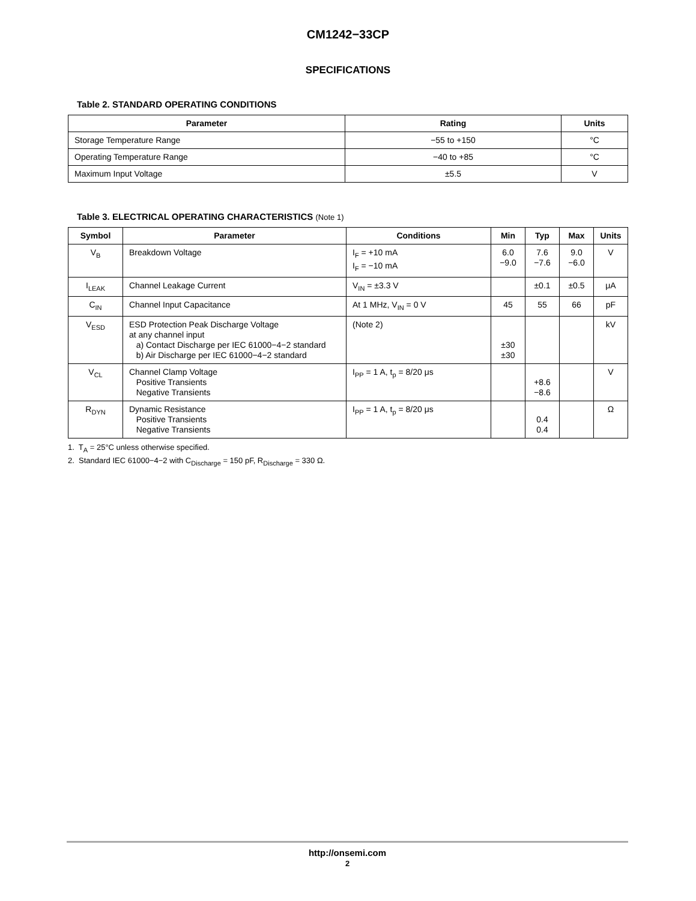CM1242−33CP
SPECIFICATIONS
Table 2. STANDARD OPERATING CONDITIONS
| Parameter | Rating | Units |
| --- | --- | --- |
| Storage Temperature Range | −55 to +150 | °C |
| Operating Temperature Range | −40 to +85 | °C |
| Maximum Input Voltage | ±5.5 | V |
Table 3. ELECTRICAL OPERATING CHARACTERISTICS (Note 1)
| Symbol | Parameter | Conditions | Min | Typ | Max | Units |
| --- | --- | --- | --- | --- | --- | --- |
| V<sub>B</sub> | Breakdown Voltage | I<sub>F</sub> = +10 mA I<sub>F</sub> = −10 mA | 6.0 −9.0 | 7.6 −7.6 | 9.0 −6.0 | V |
| I<sub>LEAK</sub> | Channel Leakage Current | V<sub>IN</sub> = ±3.3 V | | ±0.1 | ±0.5 | μA |
| C<sub>IN</sub> | Channel Input Capacitance | At 1 MHz, V<sub>IN</sub> = 0 V | 45 | 55 | 66 | pF |
| V<sub>ESD</sub> | ESD Protection Peak Discharge Voltage at any channel input a) Contact Discharge per IEC 61000−4−2 standard b) Air Discharge per IEC 61000−4−2 standard | (Note 2) | ±30 ±30 | | | kV |
| V<sub>CL</sub> | Channel Clamp Voltage Positive Transients Negative Transients | I<sub>PP</sub> = 1 A, t<sub>p</sub> = 8/20 μs | | +8.6 −8.6 | | V |
| R<sub>DYN</sub> | Dynamic Resistance Positive Transients Negative Transients | I<sub>PP</sub> = 1 A, t<sub>p</sub> = 8/20 μs | | 0.4 0.4 | | Ω |
1. T<sub>A</sub> = 25°C unless otherwise specified.
2. Standard IEC 61000−4−2 with C<sub>Discharge</sub> = 150 pF, R<sub>Discharge</sub> = 330 Ω.
http://onsemi.com
2